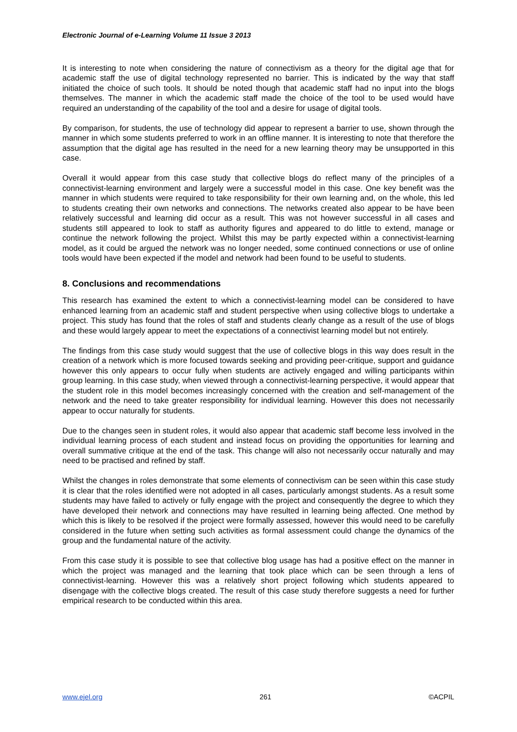Electronic Journal of e-Learning Volume 11 Issue 3 2013
It is interesting to note when considering the nature of connectivism as a theory for the digital age that for academic staff the use of digital technology represented no barrier. This is indicated by the way that staff initiated the choice of such tools. It should be noted though that academic staff had no input into the blogs themselves. The manner in which the academic staff made the choice of the tool to be used would have required an understanding of the capability of the tool and a desire for usage of digital tools.
By comparison, for students, the use of technology did appear to represent a barrier to use, shown through the manner in which some students preferred to work in an offline manner. It is interesting to note that therefore the assumption that the digital age has resulted in the need for a new learning theory may be unsupported in this case.
Overall it would appear from this case study that collective blogs do reflect many of the principles of a connectivist-learning environment and largely were a successful model in this case. One key benefit was the manner in which students were required to take responsibility for their own learning and, on the whole, this led to students creating their own networks and connections. The networks created also appear to be have been relatively successful and learning did occur as a result. This was not however successful in all cases and students still appeared to look to staff as authority figures and appeared to do little to extend, manage or continue the network following the project. Whilst this may be partly expected within a connectivist-learning model, as it could be argued the network was no longer needed, some continued connections or use of online tools would have been expected if the model and network had been found to be useful to students.
8. Conclusions and recommendations
This research has examined the extent to which a connectivist-learning model can be considered to have enhanced learning from an academic staff and student perspective when using collective blogs to undertake a project. This study has found that the roles of staff and students clearly change as a result of the use of blogs and these would largely appear to meet the expectations of a connectivist learning model but not entirely.
The findings from this case study would suggest that the use of collective blogs in this way does result in the creation of a network which is more focused towards seeking and providing peer-critique, support and guidance however this only appears to occur fully when students are actively engaged and willing participants within group learning. In this case study, when viewed through a connectivist-learning perspective, it would appear that the student role in this model becomes increasingly concerned with the creation and self-management of the network and the need to take greater responsibility for individual learning. However this does not necessarily appear to occur naturally for students.
Due to the changes seen in student roles, it would also appear that academic staff become less involved in the individual learning process of each student and instead focus on providing the opportunities for learning and overall summative critique at the end of the task. This change will also not necessarily occur naturally and may need to be practised and refined by staff.
Whilst the changes in roles demonstrate that some elements of connectivism can be seen within this case study it is clear that the roles identified were not adopted in all cases, particularly amongst students. As a result some students may have failed to actively or fully engage with the project and consequently the degree to which they have developed their network and connections may have resulted in learning being affected. One method by which this is likely to be resolved if the project were formally assessed, however this would need to be carefully considered in the future when setting such activities as formal assessment could change the dynamics of the group and the fundamental nature of the activity.
From this case study it is possible to see that collective blog usage has had a positive effect on the manner in which the project was managed and the learning that took place which can be seen through a lens of connectivist-learning. However this was a relatively short project following which students appeared to disengage with the collective blogs created. The result of this case study therefore suggests a need for further empirical research to be conducted within this area.
www.ejel.org 261 ©ACPIL